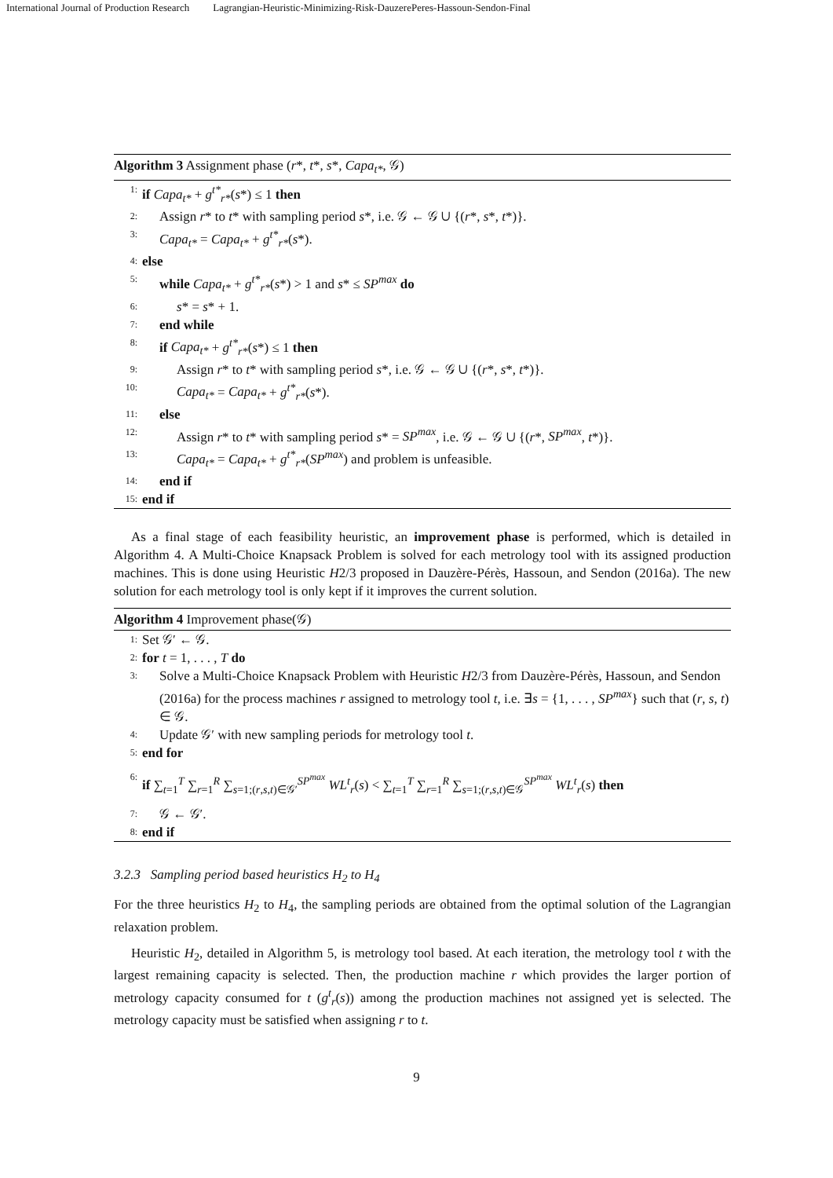International Journal of Production Research Lagrangian-Heuristic-Minimizing-Risk-DauzerePeres-Hassoun-Sendon-Final
Algorithm 3 Assignment phase (r*, t*, s*, Capa<sub>t*</sub>, 𝒢)
1: if Capa<sub>t*</sub> + g<sup>t*</sup><sub>r*</sub>(s*) ≤ 1 then
2: Assign r* to t* with sampling period s*, i.e. 𝒢 ← 𝒢 ∪ {(r*, s*, t*)}.
3: Capa<sub>t*</sub> = Capa<sub>t*</sub> + g<sup>t*</sup><sub>r*</sub>(s*).
4: else
5: while Capa<sub>t*</sub> + g<sup>t*</sup><sub>r*</sub>(s*) > 1 and s* ≤ SP<sup>max</sup> do
6: s* = s* + 1.
7: end while
8: if Capa<sub>t*</sub> + g<sup>t*</sup><sub>r*</sub>(s*) ≤ 1 then
9: Assign r* to t* with sampling period s*, i.e. 𝒢 ← 𝒢 ∪ {(r*, s*, t*)}.
10: Capa<sub>t*</sub> = Capa<sub>t*</sub> + g<sup>t*</sup><sub>r*</sub>(s*).
11: else
12: Assign r* to t* with sampling period s* = SP<sup>max</sup>, i.e. 𝒢 ← 𝒢 ∪ {(r*, SP<sup>max</sup>, t*)}.
13: Capa<sub>t*</sub> = Capa<sub>t*</sub> + g<sup>t*</sup><sub>r*</sub>(SP<sup>max</sup>) and problem is unfeasible.
14: end if
15: end if
As a final stage of each feasibility heuristic, an improvement phase is performed, which is detailed in Algorithm 4. A Multi-Choice Knapsack Problem is solved for each metrology tool with its assigned production machines. This is done using Heuristic H2/3 proposed in Dauzère-Pérès, Hassoun, and Sendon (2016a). The new solution for each metrology tool is only kept if it improves the current solution.
Algorithm 4 Improvement phase(𝒢)
1: Set 𝒢′ ← 𝒢.
2: for t = 1, . . . , T do
3: Solve a Multi-Choice Knapsack Problem with Heuristic H2/3 from Dauzère-Pérès, Hassoun, and Sendon (2016a) for the process machines r assigned to metrology tool t, i.e. ∃s = {1, . . . , SP<sup>max</sup>} such that (r, s, t) ∈ 𝒢.
4: Update 𝒢′ with new sampling periods for metrology tool t.
5: end for
6: if ∑<sub>t=1</sub><sup>T</sup> ∑<sub>r=1</sub><sup>R</sup> ∑<sub>s=1;(r,s,t)∈𝒢′</sub><sup>SP<sup>max</sup></sup> WL<sup>t</sup><sub>r</sub>(s) < ∑<sub>t=1</sub><sup>T</sup> ∑<sub>r=1</sub><sup>R</sup> ∑<sub>s=1;(r,s,t)∈𝒢</sub><sup>SP<sup>max</sup></sup> WL<sup>t</sup><sub>r</sub>(s) then
7: 𝒢 ← 𝒢′.
8: end if
3.2.3 Sampling period based heuristics H<sub>2</sub> to H<sub>4</sub>
For the three heuristics H<sub>2</sub> to H<sub>4</sub>, the sampling periods are obtained from the optimal solution of the Lagrangian relaxation problem.
Heuristic H<sub>2</sub>, detailed in Algorithm 5, is metrology tool based. At each iteration, the metrology tool t with the largest remaining capacity is selected. Then, the production machine r which provides the larger portion of metrology capacity consumed for t (g<sup>t</sup><sub>r</sub>(s)) among the production machines not assigned yet is selected. The metrology capacity must be satisfied when assigning r to t.
9